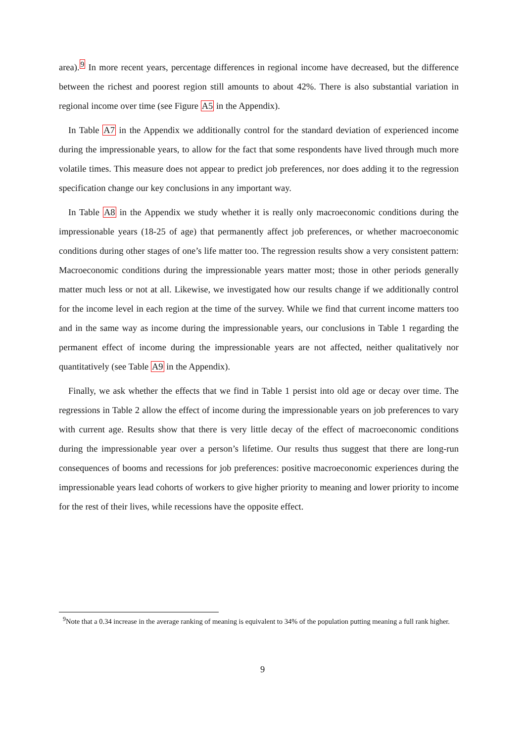area).<sup>9</sup> In more recent years, percentage differences in regional income have decreased, but the difference between the richest and poorest region still amounts to about 42%. There is also substantial variation in regional income over time (see Figure A5 in the Appendix).
In Table A7 in the Appendix we additionally control for the standard deviation of experienced income during the impressionable years, to allow for the fact that some respondents have lived through much more volatile times. This measure does not appear to predict job preferences, nor does adding it to the regression specification change our key conclusions in any important way.
In Table A8 in the Appendix we study whether it is really only macroeconomic conditions during the impressionable years (18-25 of age) that permanently affect job preferences, or whether macroeconomic conditions during other stages of one’s life matter too. The regression results show a very consistent pattern: Macroeconomic conditions during the impressionable years matter most; those in other periods generally matter much less or not at all. Likewise, we investigated how our results change if we additionally control for the income level in each region at the time of the survey. While we find that current income matters too and in the same way as income during the impressionable years, our conclusions in Table 1 regarding the permanent effect of income during the impressionable years are not affected, neither qualitatively nor quantitatively (see Table A9 in the Appendix).
Finally, we ask whether the effects that we find in Table 1 persist into old age or decay over time. The regressions in Table 2 allow the effect of income during the impressionable years on job preferences to vary with current age. Results show that there is very little decay of the effect of macroeconomic conditions during the impressionable year over a person’s lifetime. Our results thus suggest that there are long-run consequences of booms and recessions for job preferences: positive macroeconomic experiences during the impressionable years lead cohorts of workers to give higher priority to meaning and lower priority to income for the rest of their lives, while recessions have the opposite effect.
<sup>9</sup> Note that a 0.34 increase in the average ranking of meaning is equivalent to 34% of the population putting meaning a full rank higher.
9